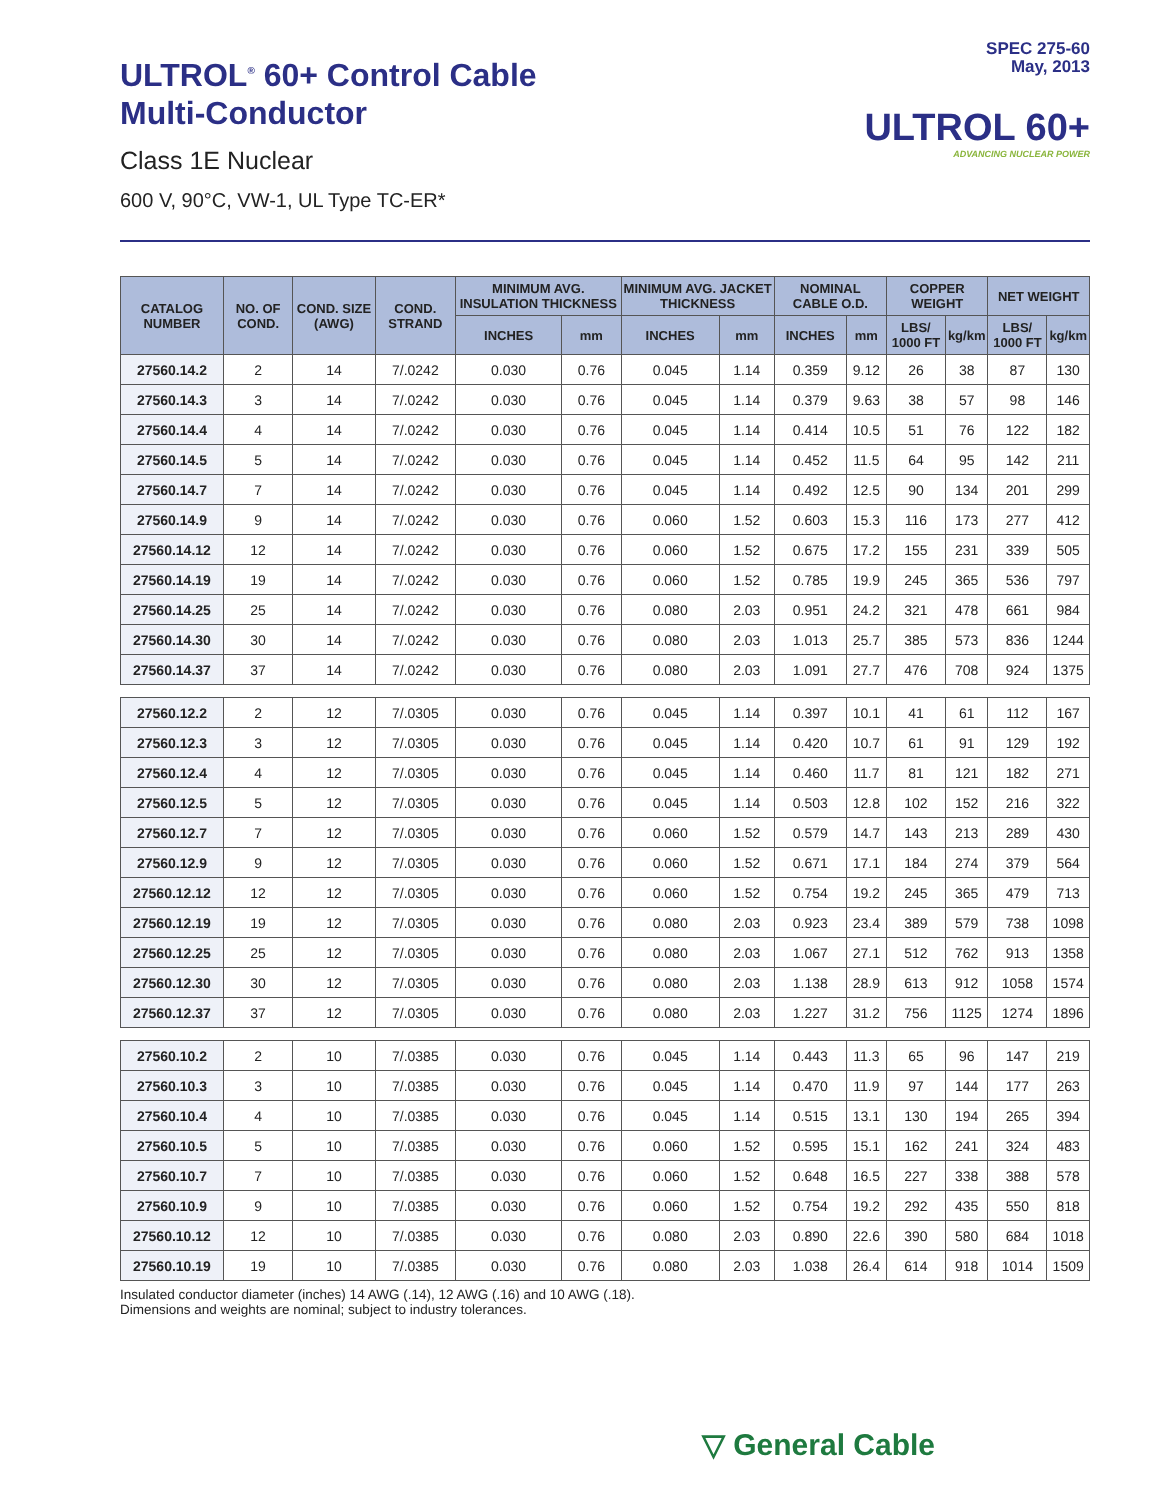ULTROL<sup>®</sup> 60+ Control Cable
Multi-Conductor
Class 1E Nuclear
600 V, 90°C, VW-1, UL Type TC-ER*
SPEC 275-60
May, 2013
ULTROL 60+
ADVANCING NUCLEAR POWER
| CATALOG NUMBER | NO. OF COND. | COND. SIZE (AWG) | COND. STRAND | MINIMUM AVG. INSULATION THICKNESS | | MINIMUM AVG. JACKET THICKNESS | | NOMINAL CABLE O.D. | | COPPER WEIGHT | | NET WEIGHT | |
| --- | --- | --- | --- | --- | --- | --- | --- | --- | --- | --- | --- | --- | --- |
| | | | | INCHES | mm | INCHES | mm | INCHES | mm | LBS/ 1000 FT | kg/km | LBS/ 1000 FT | kg/km |
| 27560.14.2 | 2 | 14 | 7/.0242 | 0.030 | 0.76 | 0.045 | 1.14 | 0.359 | 9.12 | 26 | 38 | 87 | 130 |
| 27560.14.3 | 3 | 14 | 7/.0242 | 0.030 | 0.76 | 0.045 | 1.14 | 0.379 | 9.63 | 38 | 57 | 98 | 146 |
| 27560.14.4 | 4 | 14 | 7/.0242 | 0.030 | 0.76 | 0.045 | 1.14 | 0.414 | 10.5 | 51 | 76 | 122 | 182 |
| 27560.14.5 | 5 | 14 | 7/.0242 | 0.030 | 0.76 | 0.045 | 1.14 | 0.452 | 11.5 | 64 | 95 | 142 | 211 |
| 27560.14.7 | 7 | 14 | 7/.0242 | 0.030 | 0.76 | 0.045 | 1.14 | 0.492 | 12.5 | 90 | 134 | 201 | 299 |
| 27560.14.9 | 9 | 14 | 7/.0242 | 0.030 | 0.76 | 0.060 | 1.52 | 0.603 | 15.3 | 116 | 173 | 277 | 412 |
| 27560.14.12 | 12 | 14 | 7/.0242 | 0.030 | 0.76 | 0.060 | 1.52 | 0.675 | 17.2 | 155 | 231 | 339 | 505 |
| 27560.14.19 | 19 | 14 | 7/.0242 | 0.030 | 0.76 | 0.060 | 1.52 | 0.785 | 19.9 | 245 | 365 | 536 | 797 |
| 27560.14.25 | 25 | 14 | 7/.0242 | 0.030 | 0.76 | 0.080 | 2.03 | 0.951 | 24.2 | 321 | 478 | 661 | 984 |
| 27560.14.30 | 30 | 14 | 7/.0242 | 0.030 | 0.76 | 0.080 | 2.03 | 1.013 | 25.7 | 385 | 573 | 836 | 1244 |
| 27560.14.37 | 37 | 14 | 7/.0242 | 0.030 | 0.76 | 0.080 | 2.03 | 1.091 | 27.7 | 476 | 708 | 924 | 1375 |
| 27560.12.2 | 2 | 12 | 7/.0305 | 0.030 | 0.76 | 0.045 | 1.14 | 0.397 | 10.1 | 41 | 61 | 112 | 167 |
| 27560.12.3 | 3 | 12 | 7/.0305 | 0.030 | 0.76 | 0.045 | 1.14 | 0.420 | 10.7 | 61 | 91 | 129 | 192 |
| 27560.12.4 | 4 | 12 | 7/.0305 | 0.030 | 0.76 | 0.045 | 1.14 | 0.460 | 11.7 | 81 | 121 | 182 | 271 |
| 27560.12.5 | 5 | 12 | 7/.0305 | 0.030 | 0.76 | 0.045 | 1.14 | 0.503 | 12.8 | 102 | 152 | 216 | 322 |
| 27560.12.7 | 7 | 12 | 7/.0305 | 0.030 | 0.76 | 0.060 | 1.52 | 0.579 | 14.7 | 143 | 213 | 289 | 430 |
| 27560.12.9 | 9 | 12 | 7/.0305 | 0.030 | 0.76 | 0.060 | 1.52 | 0.671 | 17.1 | 184 | 274 | 379 | 564 |
| 27560.12.12 | 12 | 12 | 7/.0305 | 0.030 | 0.76 | 0.060 | 1.52 | 0.754 | 19.2 | 245 | 365 | 479 | 713 |
| 27560.12.19 | 19 | 12 | 7/.0305 | 0.030 | 0.76 | 0.080 | 2.03 | 0.923 | 23.4 | 389 | 579 | 738 | 1098 |
| 27560.12.25 | 25 | 12 | 7/.0305 | 0.030 | 0.76 | 0.080 | 2.03 | 1.067 | 27.1 | 512 | 762 | 913 | 1358 |
| 27560.12.30 | 30 | 12 | 7/.0305 | 0.030 | 0.76 | 0.080 | 2.03 | 1.138 | 28.9 | 613 | 912 | 1058 | 1574 |
| 27560.12.37 | 37 | 12 | 7/.0305 | 0.030 | 0.76 | 0.080 | 2.03 | 1.227 | 31.2 | 756 | 1125 | 1274 | 1896 |
| 27560.10.2 | 2 | 10 | 7/.0385 | 0.030 | 0.76 | 0.045 | 1.14 | 0.443 | 11.3 | 65 | 96 | 147 | 219 |
| 27560.10.3 | 3 | 10 | 7/.0385 | 0.030 | 0.76 | 0.045 | 1.14 | 0.470 | 11.9 | 97 | 144 | 177 | 263 |
| 27560.10.4 | 4 | 10 | 7/.0385 | 0.030 | 0.76 | 0.045 | 1.14 | 0.515 | 13.1 | 130 | 194 | 265 | 394 |
| 27560.10.5 | 5 | 10 | 7/.0385 | 0.030 | 0.76 | 0.060 | 1.52 | 0.595 | 15.1 | 162 | 241 | 324 | 483 |
| 27560.10.7 | 7 | 10 | 7/.0385 | 0.030 | 0.76 | 0.060 | 1.52 | 0.648 | 16.5 | 227 | 338 | 388 | 578 |
| 27560.10.9 | 9 | 10 | 7/.0385 | 0.030 | 0.76 | 0.060 | 1.52 | 0.754 | 19.2 | 292 | 435 | 550 | 818 |
| 27560.10.12 | 12 | 10 | 7/.0385 | 0.030 | 0.76 | 0.080 | 2.03 | 0.890 | 22.6 | 390 | 580 | 684 | 1018 |
| 27560.10.19 | 19 | 10 | 7/.0385 | 0.030 | 0.76 | 0.080 | 2.03 | 1.038 | 26.4 | 614 | 918 | 1014 | 1509 |
Insulated conductor diameter (inches) 14 AWG (.14), 12 AWG (.16) and 10 AWG (.18).
Dimensions and weights are nominal; subject to industry tolerances.
▽ General Cable